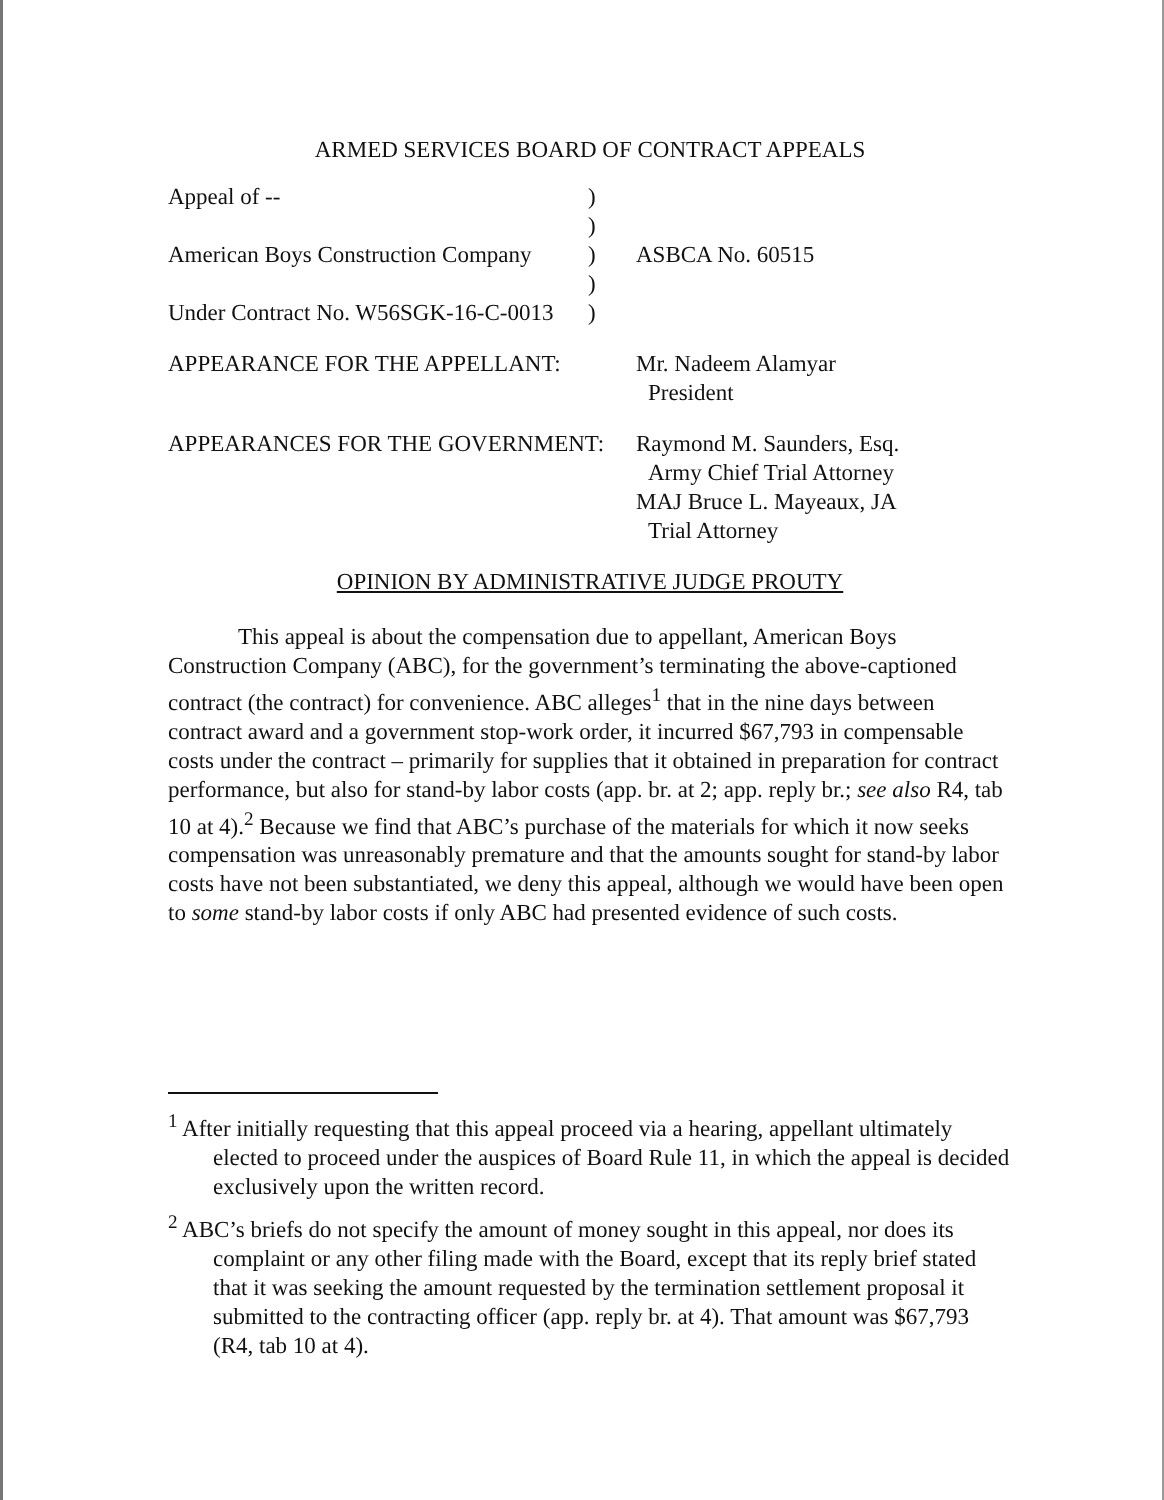ARMED SERVICES BOARD OF CONTRACT APPEALS
Appeal of -- )
)
American Boys Construction Company
) ASBCA No. 60515
)
Under Contract No. W56SGK-16-C-0013
)
APPEARANCE FOR THE APPELLANT: Mr. Nadeem Alamyar
President
APPEARANCES FOR THE GOVERNMENT: Raymond M. Saunders, Esq.
Army Chief Trial Attorney
MAJ Bruce L. Mayeaux, JA
Trial Attorney
OPINION BY ADMINISTRATIVE JUDGE PROUTY
This appeal is about the compensation due to appellant, American Boys Construction Company (ABC), for the government’s terminating the above-captioned contract (the contract) for convenience. ABC alleges<sup>1</sup> that in the nine days between contract award and a government stop-work order, it incurred $67,793 in compensable costs under the contract – primarily for supplies that it obtained in preparation for contract performance, but also for stand-by labor costs (app. br. at 2; app. reply br.; see also R4, tab 10 at 4).<sup>2</sup> Because we find that ABC’s purchase of the materials for which it now seeks compensation was unreasonably premature and that the amounts sought for stand-by labor costs have not been substantiated, we deny this appeal, although we would have been open to some stand-by labor costs if only ABC had presented evidence of such costs.
<sup>1</sup> After initially requesting that this appeal proceed via a hearing, appellant ultimately elected to proceed under the auspices of Board Rule 11, in which the appeal is decided exclusively upon the written record.
<sup>2</sup> ABC’s briefs do not specify the amount of money sought in this appeal, nor does its complaint or any other filing made with the Board, except that its reply brief stated that it was seeking the amount requested by the termination settlement proposal it submitted to the contracting officer (app. reply br. at 4). That amount was $67,793 (R4, tab 10 at 4).